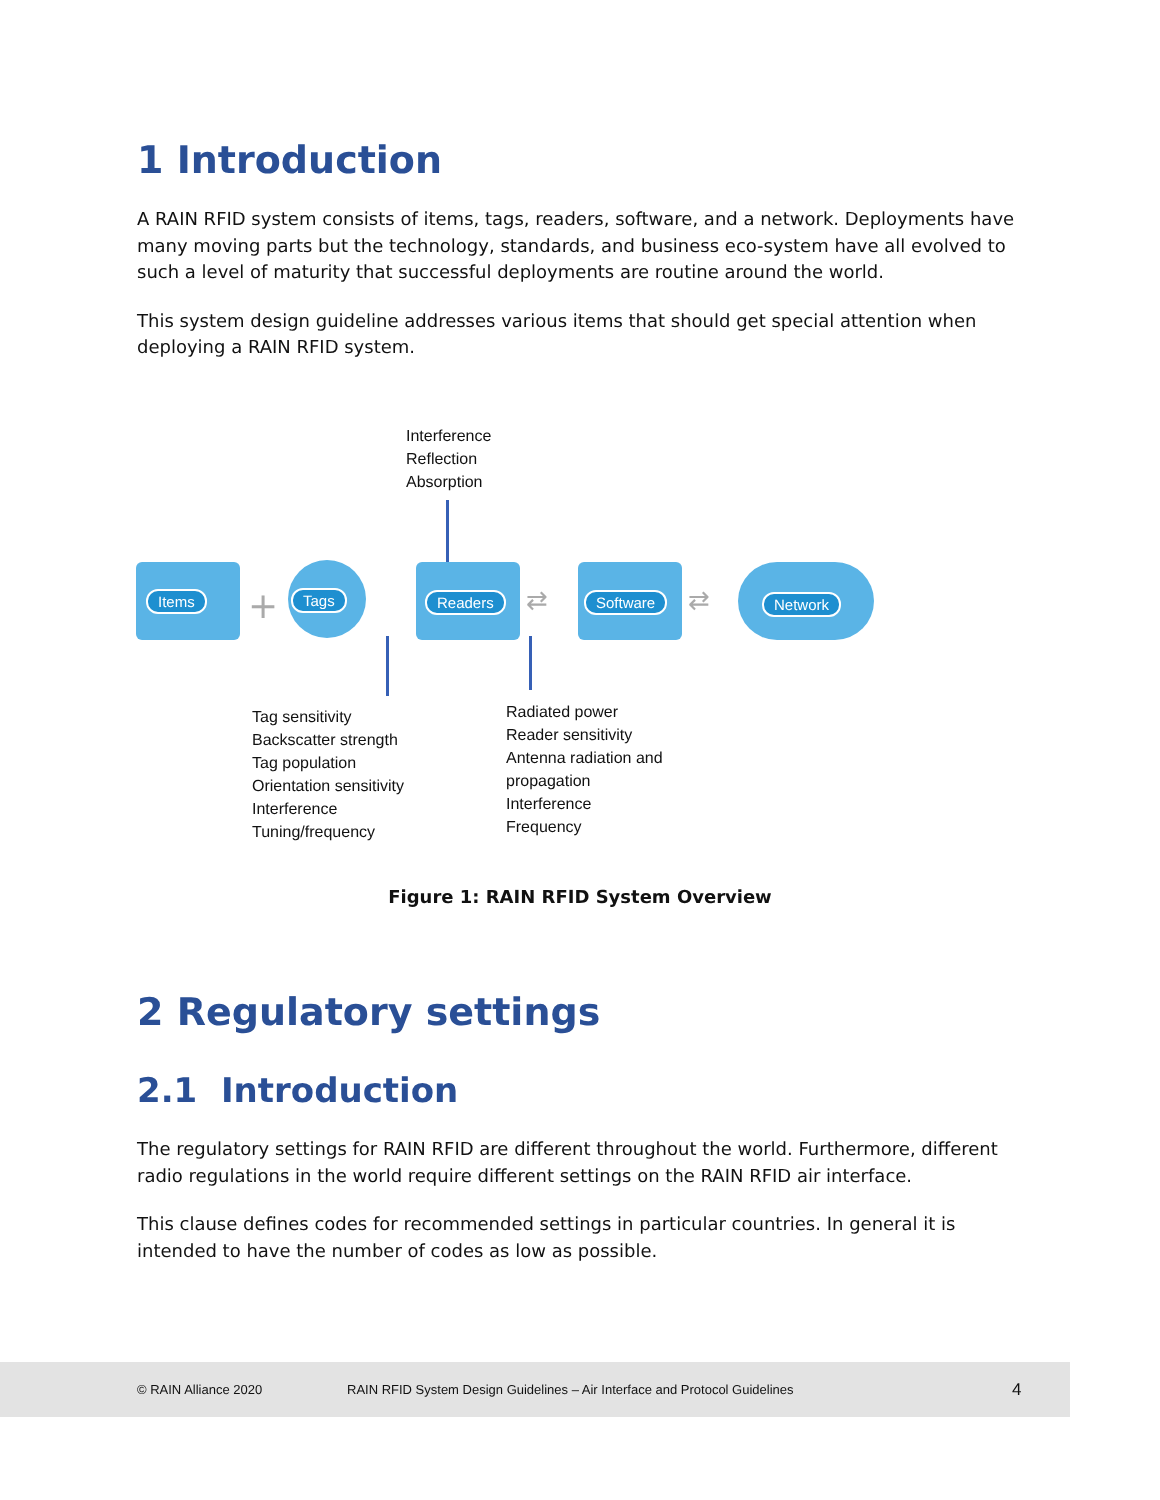1 Introduction
A RAIN RFID system consists of items, tags, readers, software, and a network. Deployments have many moving parts but the technology, standards, and business eco-system have all evolved to such a level of maturity that successful deployments are routine around the world.
This system design guideline addresses various items that should get special attention when deploying a RAIN RFID system.
Interference
Reflection
Absorption
Items + Tags Readers ⇄ Software ⇄ Network
Tag sensitivity
Backscatter strength
Tag population
Orientation sensitivity
Interference
Tuning/frequency
Radiated power
Reader sensitivity
Antenna radiation and
propagation
Interference
Frequency
Figure 1: RAIN RFID System Overview
2 Regulatory settings
2.1 Introduction
The regulatory settings for RAIN RFID are different throughout the world. Furthermore, different radio regulations in the world require different settings on the RAIN RFID air interface.
This clause defines codes for recommended settings in particular countries. In general it is intended to have the number of codes as low as possible.
© RAIN Alliance 2020 RAIN RFID System Design Guidelines – Air Interface and Protocol Guidelines 4